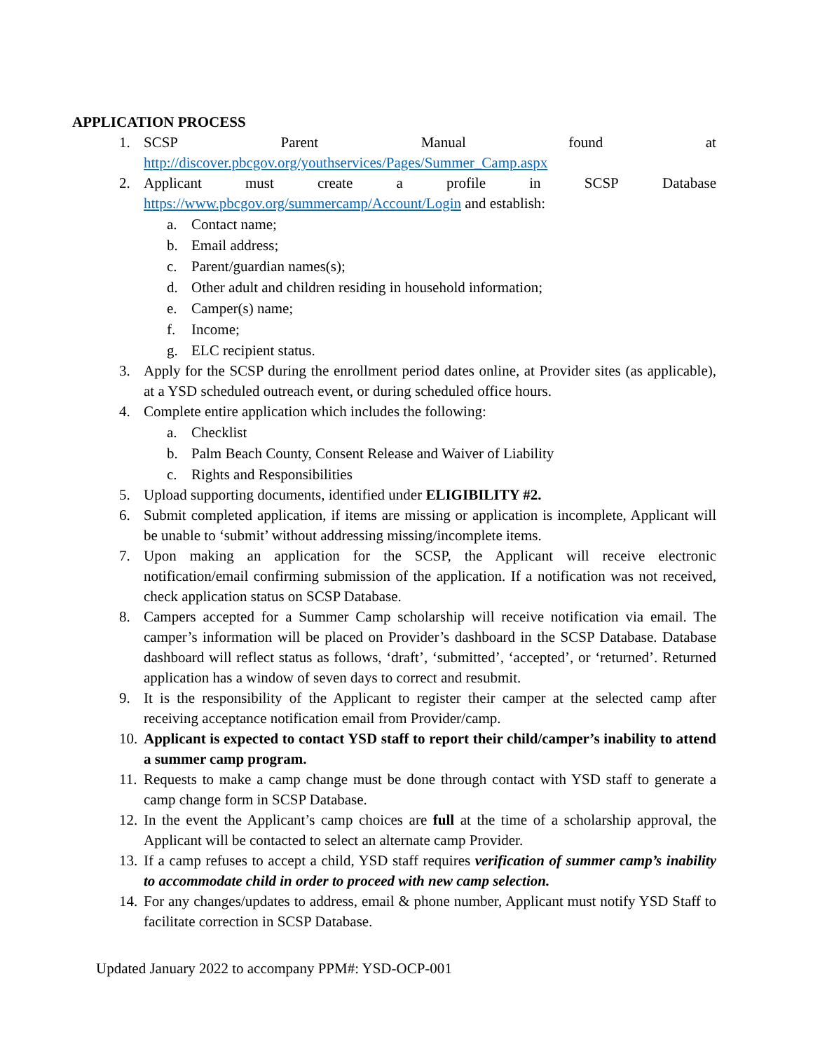APPLICATION PROCESS
1. SCSP Parent Manual found at
http://discover.pbcgov.org/youthservices/Pages/Summer_Camp.aspx
2. Applicant must create a profile in SCSP Database
https://www.pbcgov.org/summercamp/Account/Login and establish:
a. Contact name;
b. Email address;
c. Parent/guardian names(s);
d. Other adult and children residing in household information;
e. Camper(s) name;
f. Income;
g. ELC recipient status.
3. Apply for the SCSP during the enrollment period dates online, at Provider sites (as applicable), at a YSD scheduled outreach event, or during scheduled office hours.
4. Complete entire application which includes the following:
a. Checklist
b. Palm Beach County, Consent Release and Waiver of Liability
c. Rights and Responsibilities
5. Upload supporting documents, identified under ELIGIBILITY #2.
6. Submit completed application, if items are missing or application is incomplete, Applicant will be unable to ‘submit’ without addressing missing/incomplete items.
7. Upon making an application for the SCSP, the Applicant will receive electronic notification/email confirming submission of the application. If a notification was not received, check application status on SCSP Database.
8. Campers accepted for a Summer Camp scholarship will receive notification via email. The camper’s information will be placed on Provider’s dashboard in the SCSP Database. Database dashboard will reflect status as follows, ‘draft’, ‘submitted’, ‘accepted’, or ‘returned’. Returned application has a window of seven days to correct and resubmit.
9. It is the responsibility of the Applicant to register their camper at the selected camp after receiving acceptance notification email from Provider/camp.
10. Applicant is expected to contact YSD staff to report their child/camper’s inability to attend a summer camp program.
11. Requests to make a camp change must be done through contact with YSD staff to generate a camp change form in SCSP Database.
12. In the event the Applicant’s camp choices are full at the time of a scholarship approval, the Applicant will be contacted to select an alternate camp Provider.
13. If a camp refuses to accept a child, YSD staff requires verification of summer camp’s inability to accommodate child in order to proceed with new camp selection.
14. For any changes/updates to address, email & phone number, Applicant must notify YSD Staff to facilitate correction in SCSP Database.
Updated January 2022 to accompany PPM#: YSD-OCP-001